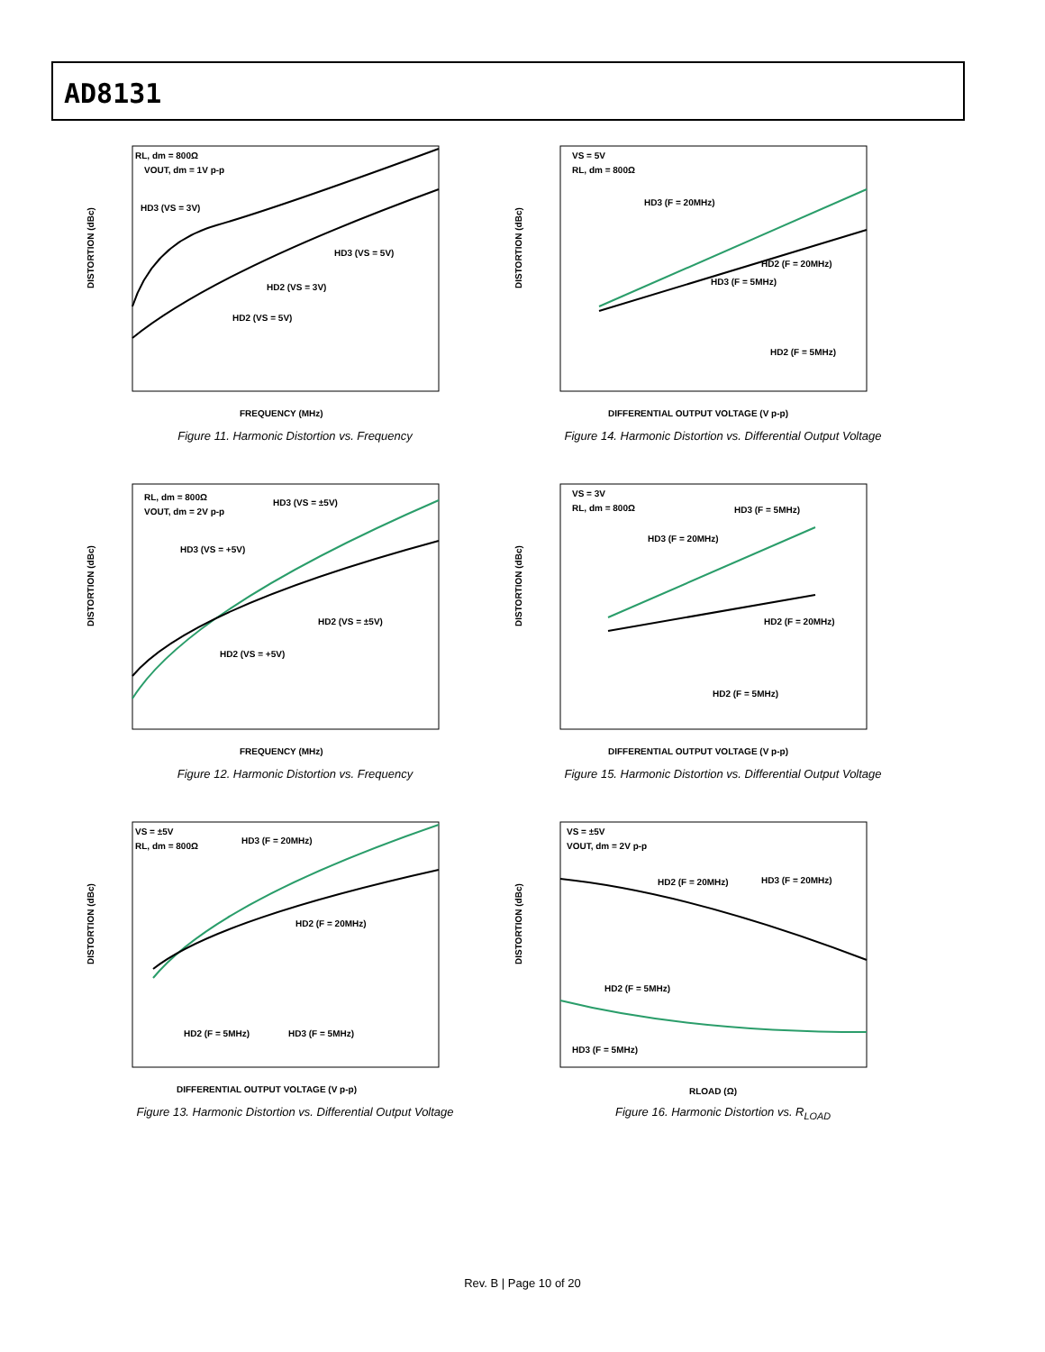AD8131
RL, dm = 800Ω
VOUT, dm = 1V p-p
HD3 (VS = 3V)
HD3 (VS = 5V)
HD2 (VS = 3V)
HD2 (VS = 5V)
FREQUENCY (MHz)
DISTORTION (dBc)
Figure 11. Harmonic Distortion vs. Frequency
VS = 5V
RL, dm = 800Ω
HD3 (F = 20MHz)
HD2 (F = 20MHz)
HD3 (F = 5MHz)
HD2 (F = 5MHz)
DIFFERENTIAL OUTPUT VOLTAGE (V p-p)
DISTORTION (dBc)
Figure 14. Harmonic Distortion vs. Differential Output Voltage
RL, dm = 800Ω
VOUT, dm = 2V p-p
HD3 (VS = ±5V)
HD3 (VS = +5V)
HD2 (VS = ±5V)
HD2 (VS = +5V)
FREQUENCY (MHz)
DISTORTION (dBc)
Figure 12. Harmonic Distortion vs. Frequency
VS = 3V
RL, dm = 800Ω
HD3 (F = 5MHz)
HD3 (F = 20MHz)
HD2 (F = 20MHz)
HD2 (F = 5MHz)
DIFFERENTIAL OUTPUT VOLTAGE (V p-p)
DISTORTION (dBc)
Figure 15. Harmonic Distortion vs. Differential Output Voltage
VS = ±5V
RL, dm = 800Ω
HD3 (F = 20MHz)
HD2 (F = 20MHz)
HD2 (F = 5MHz)
HD3 (F = 5MHz)
DIFFERENTIAL OUTPUT VOLTAGE (V p-p)
DISTORTION (dBc)
Figure 13. Harmonic Distortion vs. Differential Output Voltage
VS = ±5V
VOUT, dm = 2V p-p
HD2 (F = 20MHz)
HD3 (F = 20MHz)
HD2 (F = 5MHz)
HD3 (F = 5MHz)
RLOAD (Ω)
DISTORTION (dBc)
Figure 16. Harmonic Distortion vs. R<sub>LOAD</sub>
Rev. B | Page 10 of 20